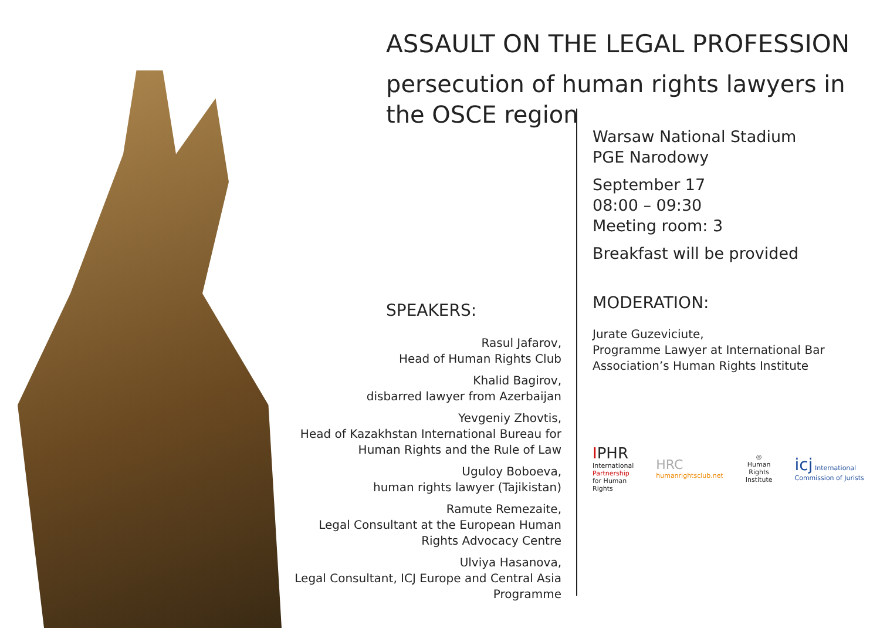ASSAULT ON THE LEGAL PROFESSION
persecution of human rights lawyers in
the OSCE region
SPEAKERS:
Rasul Jafarov,
Head of Human Rights Club
Khalid Bagirov,
disbarred lawyer from Azerbaijan
Yevgeniy Zhovtis,
Head of Kazakhstan International Bureau for
Human Rights and the Rule of Law
Uguloy Boboeva,
human rights lawyer (Tajikistan)
Ramute Remezaite,
Legal Consultant at the European Human
Rights Advocacy Centre
Ulviya Hasanova,
Legal Consultant, ICJ Europe and Central Asia
Programme
Warsaw National Stadium
PGE Narodowy
September 17
08:00 – 09:30
Meeting room: 3
Breakfast will be provided
MODERATION:
Jurate Guzeviciute,
Programme Lawyer at International Bar Association’s Human Rights Institute
IPHR
International
Partnership
for Human Rights
HRC
humanrightsclub.net
◎
Human Rights
Institute
icj International Commission of Jurists